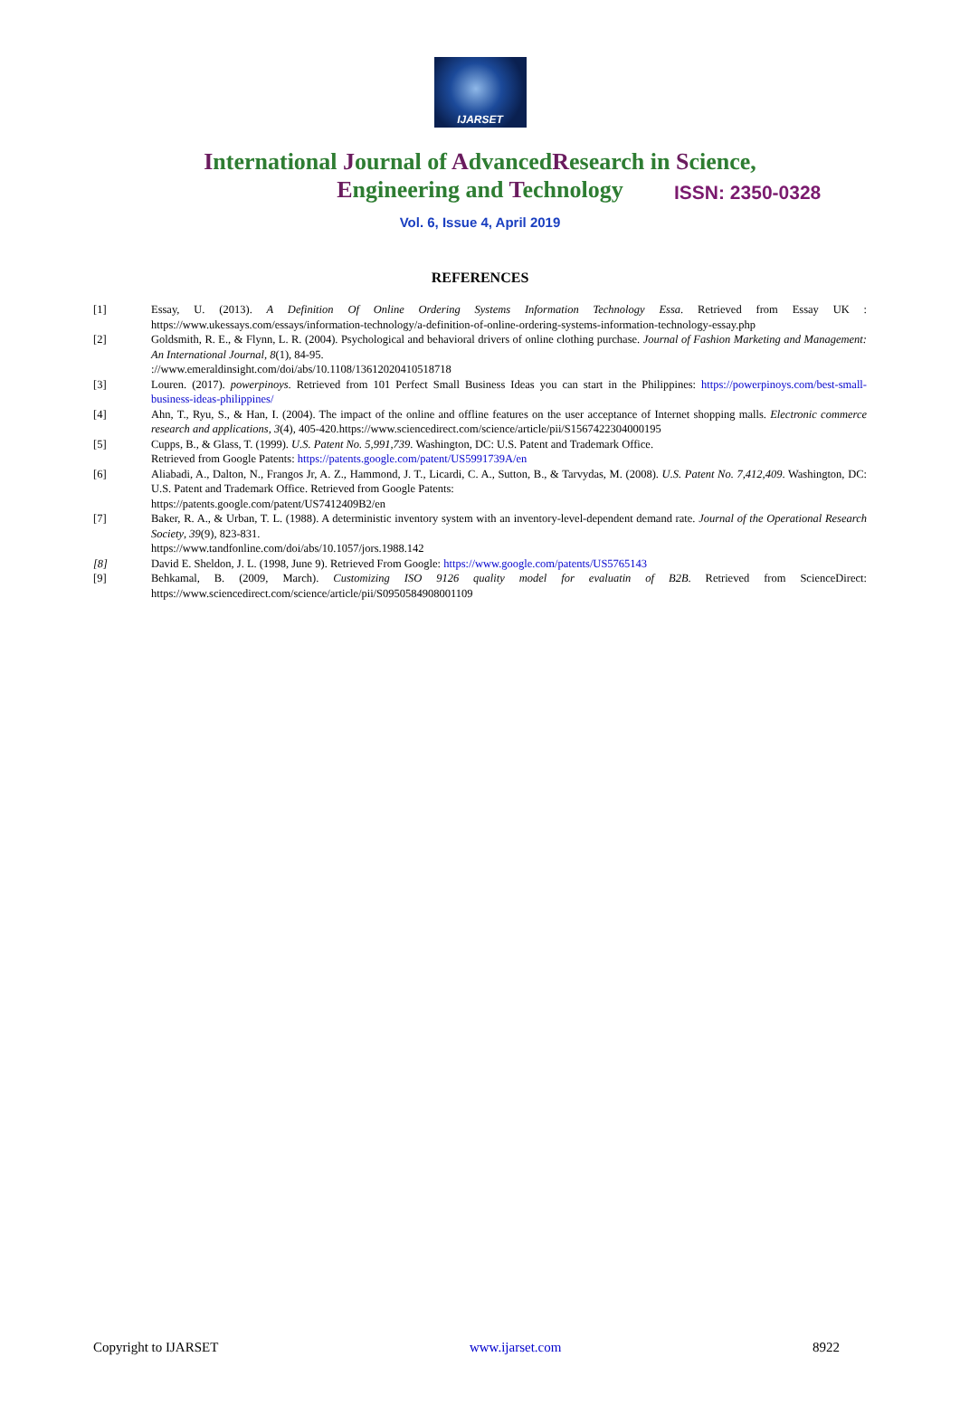IJARSET
ISSN: 2350-0328
International Journal of AdvancedResearch in Science,
Engineering and Technology
Vol. 6, Issue 4, April 2019
REFERENCES
[1] Essay, U. (2013). A Definition Of Online Ordering Systems Information Technology Essa. Retrieved from Essay UK : https://www.ukessays.com/essays/information-technology/a-definition-of-online-ordering-systems-information-technology-essay.php
[2] Goldsmith, R. E., & Flynn, L. R. (2004). Psychological and behavioral drivers of online clothing purchase. Journal of Fashion Marketing and Management: An International Journal, 8(1), 84-95.
://www.emeraldinsight.com/doi/abs/10.1108/13612020410518718
[3] Louren. (2017). powerpinoys. Retrieved from 101 Perfect Small Business Ideas you can start in the Philippines: https://powerpinoys.com/best-small-business-ideas-philippines/
[4] Ahn, T., Ryu, S., & Han, I. (2004). The impact of the online and offline features on the user acceptance of Internet shopping malls. Electronic commerce research and applications, 3(4), 405-420.https://www.sciencedirect.com/science/article/pii/S1567422304000195
[5] Cupps, B., & Glass, T. (1999). U.S. Patent No. 5,991,739. Washington, DC: U.S. Patent and Trademark Office.
Retrieved from Google Patents: https://patents.google.com/patent/US5991739A/en
[6] Aliabadi, A., Dalton, N., Frangos Jr, A. Z., Hammond, J. T., Licardi, C. A., Sutton, B., & Tarvydas, M. (2008). U.S. Patent No. 7,412,409. Washington, DC: U.S. Patent and Trademark Office. Retrieved from Google Patents:
https://patents.google.com/patent/US7412409B2/en
[7] Baker, R. A., & Urban, T. L. (1988). A deterministic inventory system with an inventory-level-dependent demand rate. Journal of the Operational Research Society, 39(9), 823-831.
https://www.tandfonline.com/doi/abs/10.1057/jors.1988.142
[8] David E. Sheldon, J. L. (1998, June 9). Retrieved From Google: https://www.google.com/patents/US5765143
[9] Behkamal, B. (2009, March). Customizing ISO 9126 quality model for evaluatin of B2B. Retrieved from ScienceDirect: https://www.sciencedirect.com/science/article/pii/S0950584908001109
Copyright to IJARSET www.ijarset.com 8922